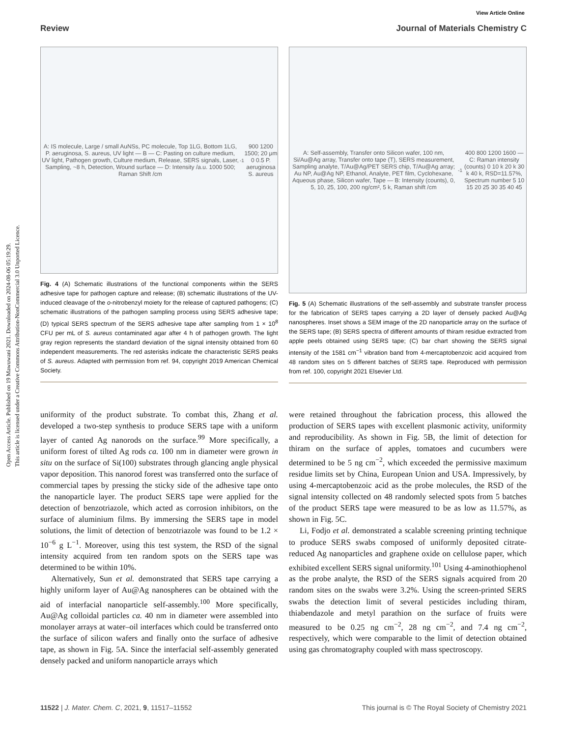Open Access Article. Published on 19 Mawuwani 2021. Downloaded on 2024-08-06 05:19:29.
This article is licensed under a Creative Commons Attribution-NonCommercial 3.0 Unported Licence.
View Article Online
Review Journal of Materials Chemistry C
A: IS molecule, Large / small AuNSs, PC molecule, Top 1LG, Bottom 1LG, P. aeruginosa, S. aureus, UV light — B — C: Pasting on culture medium, UV light, Pathogen growth, Culture medium, Release, SERS signals, Laser, Sampling, ~8 h, Detection, Wound surface — D: Intensity /a.u. 1000 500; Raman Shift /cm<sup>-1</sup> 900 1200 1500; 20 μm 0 0.5 P. aeruginosa S. aureus
Fig. 4 (A) Schematic illustrations of the functional components within the SERS adhesive tape for pathogen capture and release; (B) schematic illustrations of the UV-induced cleavage of the o-nitrobenzyl moiety for the release of captured pathogens; (C) schematic illustrations of the pathogen sampling process using SERS adhesive tape; (D) typical SERS spectrum of the SERS adhesive tape after sampling from 1 × 10<sup>8</sup> CFU per mL of S. aureus contaminated agar after 4 h of pathogen growth. The light gray region represents the standard deviation of the signal intensity obtained from 60 independent measurements. The red asterisks indicate the characteristic SERS peaks of S. aureus. Adapted with permission from ref. 94, copyright 2019 American Chemical Society.
A: Self-assembly, Transfer onto Silicon wafer, 100 nm, Si/Au@Ag array, Transfer onto tape (T), SERS measurement, Sampling analyte, T/Au@Ag/PET SERS chip, T/Au@Ag array; Au NP, Au@Ag NP, Ethanol, Analyte, PET film, Cyclohexane, Aqueous phase, Silicon wafer, Tape — B: Intensity (counts), 0, 5, 10, 25, 100, 200 ng/cm², 5 k, Raman shift /cm<sup>-1</sup> 400 800 1200 1600 — C: Raman intensity (counts) 0 10 k 20 k 30 k 40 k, RSD=11.57%, Spectrum number 5 10 15 20 25 30 35 40 45
Fig. 5 (A) Schematic illustrations of the self-assembly and substrate transfer process for the fabrication of SERS tapes carrying a 2D layer of densely packed Au@Ag nanospheres. Inset shows a SEM image of the 2D nanoparticle array on the surface of the SERS tape; (B) SERS spectra of different amounts of thiram residue extracted from apple peels obtained using SERS tape; (C) bar chart showing the SERS signal intensity of the 1581 cm<sup>−1</sup> vibration band from 4-mercaptobenzoic acid acquired from 48 random sites on 5 different batches of SERS tape. Reproduced with permission from ref. 100, copyright 2021 Elsevier Ltd.
uniformity of the product substrate. To combat this, Zhang et al. developed a two-step synthesis to produce SERS tape with a uniform layer of canted Ag nanorods on the surface.<sup>99</sup> More specifically, a uniform forest of tilted Ag rods ca. 100 nm in diameter were grown in situ on the surface of Si(100) substrates through glancing angle physical vapor deposition. This nanorod forest was transferred onto the surface of commercial tapes by pressing the sticky side of the adhesive tape onto the nanoparticle layer. The product SERS tape were applied for the detection of benzotriazole, which acted as corrosion inhibitors, on the surface of aluminium films. By immersing the SERS tape in model solutions, the limit of detection of benzotriazole was found to be 1.2 × 10<sup>−6</sup> g L<sup>−1</sup>. Moreover, using this test system, the RSD of the signal intensity acquired from ten random spots on the SERS tape was determined to be within 10%.
Alternatively, Sun et al. demonstrated that SERS tape carrying a highly uniform layer of Au@Ag nanospheres can be obtained with the aid of interfacial nanoparticle self-assembly.<sup>100</sup> More specifically, Au@Ag colloidal particles ca. 40 nm in diameter were assembled into monolayer arrays at water–oil interfaces which could be transferred onto the surface of silicon wafers and finally onto the surface of adhesive tape, as shown in Fig. 5A. Since the interfacial self-assembly generated densely packed and uniform nanoparticle arrays which
were retained throughout the fabrication process, this allowed the production of SERS tapes with excellent plasmonic activity, uniformity and reproducibility. As shown in Fig. 5B, the limit of detection for thiram on the surface of apples, tomatoes and cucumbers were determined to be 5 ng cm<sup>−2</sup>, which exceeded the permissive maximum residue limits set by China, European Union and USA. Impressively, by using 4-mercaptobenzoic acid as the probe molecules, the RSD of the signal intensity collected on 48 randomly selected spots from 5 batches of the product SERS tape were measured to be as low as 11.57%, as shown in Fig. 5C.
Li, Fodjo et al. demonstrated a scalable screening printing technique to produce SERS swabs composed of uniformly deposited citrate-reduced Ag nanoparticles and graphene oxide on cellulose paper, which exhibited excellent SERS signal uniformity.<sup>101</sup> Using 4-aminothiophenol as the probe analyte, the RSD of the SERS signals acquired from 20 random sites on the swabs were 3.2%. Using the screen-printed SERS swabs the detection limit of several pesticides including thiram, thiabendazole and metyl parathion on the surface of fruits were measured to be 0.25 ng cm<sup>−2</sup>, 28 ng cm<sup>−2</sup>, and 7.4 ng cm<sup>−2</sup>, respectively, which were comparable to the limit of detection obtained using gas chromatography coupled with mass spectroscopy.
11522 | J. Mater. Chem. C, 2021, 9, 11517–11552 This journal is © The Royal Society of Chemistry 2021